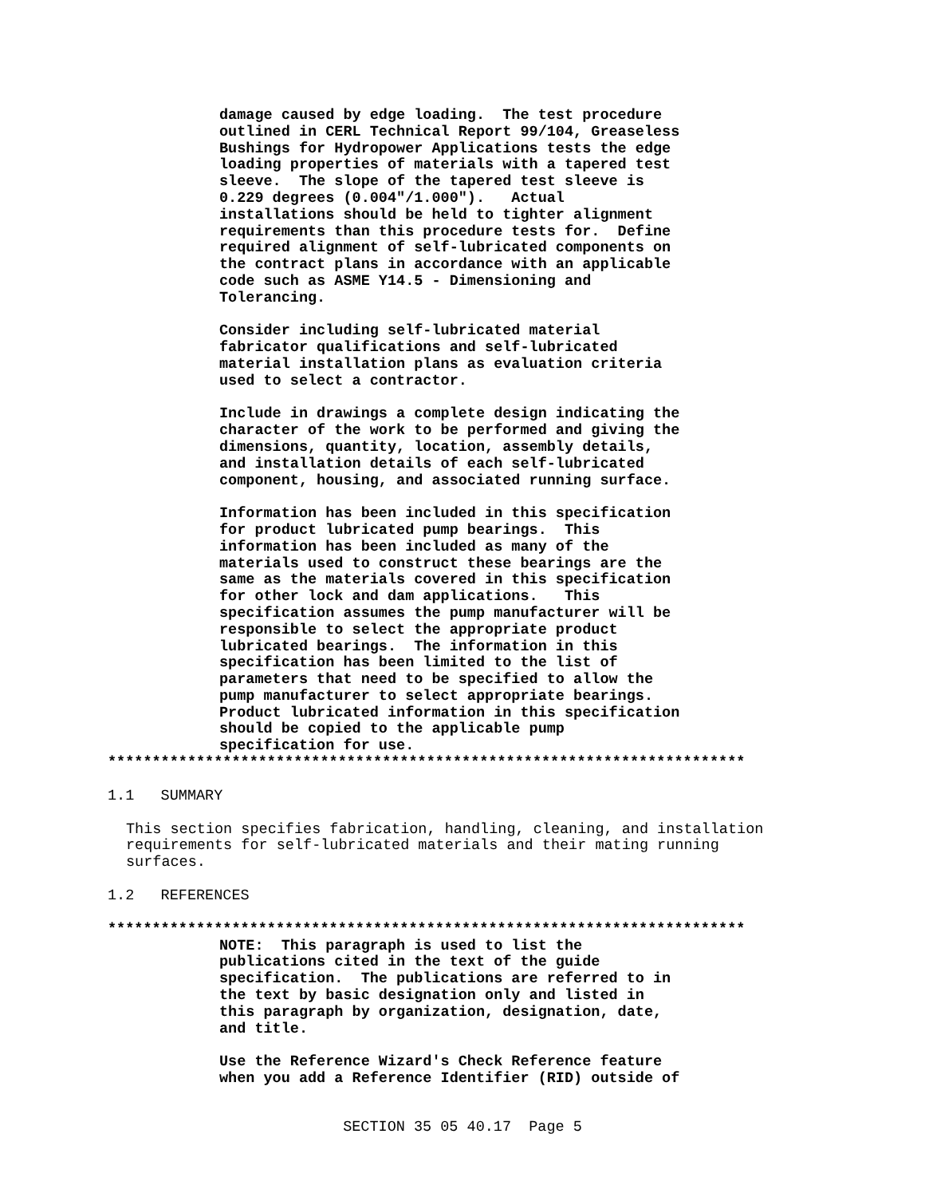damage caused by edge loading. The test procedure outlined in CERL Technical Report 99/104, Greaseless Bushings for Hydropower Applications tests the edge loading properties of materials with a tapered test sleeve. The slope of the tapered test sleeve is 0.229 degrees (0.004"/1.000"). Actual installations should be held to tighter alignment requirements than this procedure tests for. Define required alignment of self-lubricated components on the contract plans in accordance with an applicable code such as ASME Y14.5 - Dimensioning and Tolerancing. Consider including self-lubricated material fabricator qualifications and self-lubricated material installation plans as evaluation criteria used to select a contractor. Include in drawings a complete design indicating the character of the work to be performed and giving the dimensions, quantity, location, assembly details, and installation details of each self-lubricated component, housing, and associated running surface. Information has been included in this specification for product lubricated pump bearings. This information has been included as many of the materials used to construct these bearings are the same as the materials covered in this specification for other lock and dam applications. This specification assumes the pump manufacturer will be responsible to select the appropriate product lubricated bearings. The information in this specification has been limited to the list of parameters that need to be specified to allow the pump manufacturer to select appropriate bearings. Product lubricated information in this specification should be copied to the applicable pump specification for use.
************************************************************************
1.1 SUMMARY
This section specifies fabrication, handling, cleaning, and installation requirements for self-lubricated materials and their mating running surfaces.
1.2 REFERENCES
************************************************************************
NOTE: This paragraph is used to list the publications cited in the text of the guide specification. The publications are referred to in the text by basic designation only and listed in this paragraph by organization, designation, date, and title. Use the Reference Wizard's Check Reference feature when you add a Reference Identifier (RID) outside of
SECTION 35 05 40.17 Page 5